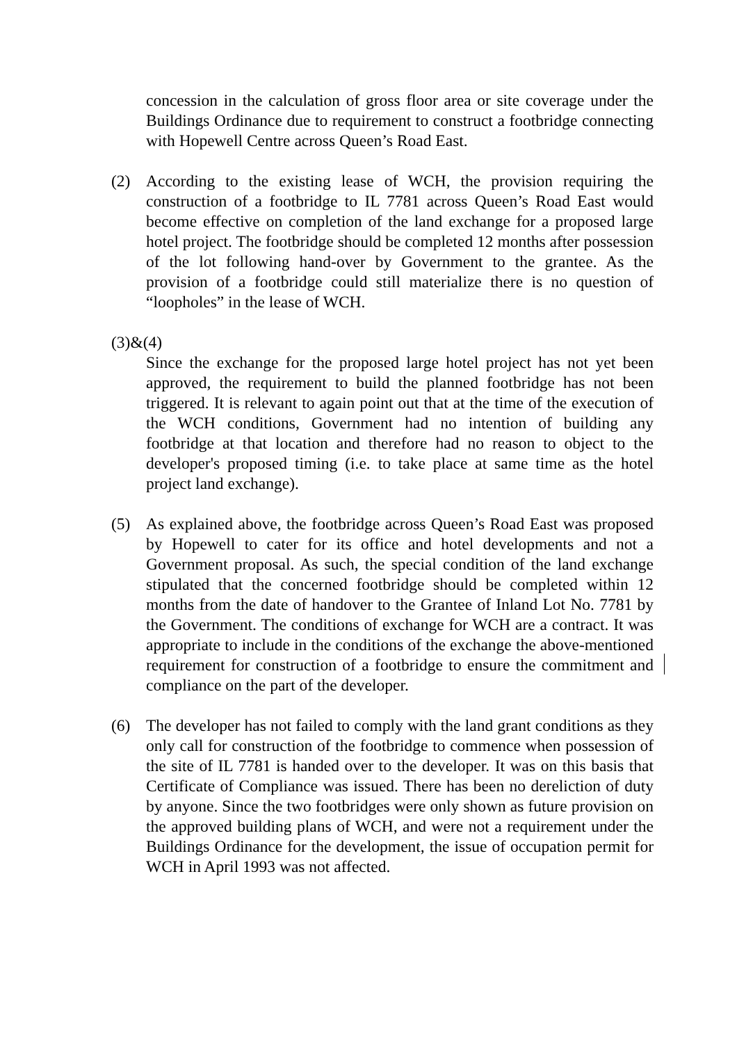concession in the calculation of gross floor area or site coverage under the Buildings Ordinance due to requirement to construct a footbridge connecting with Hopewell Centre across Queen’s Road East.
(2) According to the existing lease of WCH, the provision requiring the construction of a footbridge to IL 7781 across Queen’s Road East would become effective on completion of the land exchange for a proposed large hotel project. The footbridge should be completed 12 months after possession of the lot following hand-over by Government to the grantee. As the provision of a footbridge could still materialize there is no question of “loopholes” in the lease of WCH.
(3)&(4)
Since the exchange for the proposed large hotel project has not yet been approved, the requirement to build the planned footbridge has not been triggered. It is relevant to again point out that at the time of the execution of the WCH conditions, Government had no intention of building any footbridge at that location and therefore had no reason to object to the developer's proposed timing (i.e. to take place at same time as the hotel project land exchange).
(5) As explained above, the footbridge across Queen’s Road East was proposed by Hopewell to cater for its office and hotel developments and not a Government proposal. As such, the special condition of the land exchange stipulated that the concerned footbridge should be completed within 12 months from the date of handover to the Grantee of Inland Lot No. 7781 by the Government. The conditions of exchange for WCH are a contract. It was appropriate to include in the conditions of the exchange the above-mentioned requirement for construction of a footbridge to ensure the commitment and compliance on the part of the developer.
(6) The developer has not failed to comply with the land grant conditions as they only call for construction of the footbridge to commence when possession of the site of IL 7781 is handed over to the developer. It was on this basis that Certificate of Compliance was issued. There has been no dereliction of duty by anyone. Since the two footbridges were only shown as future provision on the approved building plans of WCH, and were not a requirement under the Buildings Ordinance for the development, the issue of occupation permit for WCH in April 1993 was not affected.